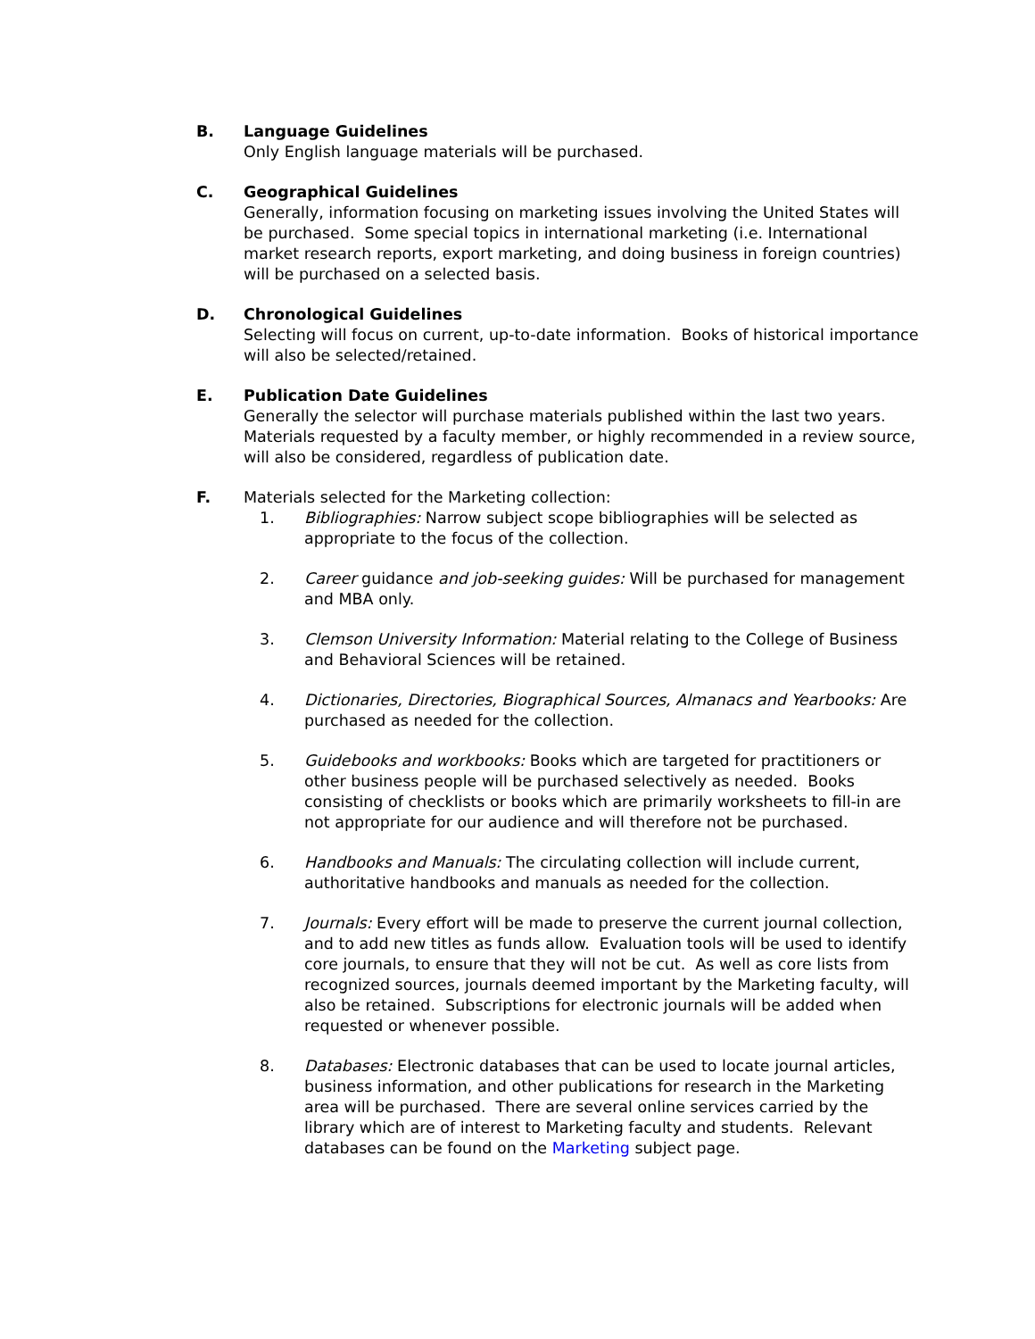B. Language Guidelines
Only English language materials will be purchased.
C. Geographical Guidelines
Generally, information focusing on marketing issues involving the United States will be purchased. Some special topics in international marketing (i.e. International market research reports, export marketing, and doing business in foreign countries) will be purchased on a selected basis.
D. Chronological Guidelines
Selecting will focus on current, up-to-date information. Books of historical importance will also be selected/retained.
E. Publication Date Guidelines
Generally the selector will purchase materials published within the last two years. Materials requested by a faculty member, or highly recommended in a review source, will also be considered, regardless of publication date.
F. Materials selected for the Marketing collection:
1. Bibliographies: Narrow subject scope bibliographies will be selected as appropriate to the focus of the collection.
2. Career guidance and job-seeking guides: Will be purchased for management and MBA only.
3. Clemson University Information: Material relating to the College of Business and Behavioral Sciences will be retained.
4. Dictionaries, Directories, Biographical Sources, Almanacs and Yearbooks: Are purchased as needed for the collection.
5. Guidebooks and workbooks: Books which are targeted for practitioners or other business people will be purchased selectively as needed. Books consisting of checklists or books which are primarily worksheets to fill-in are not appropriate for our audience and will therefore not be purchased.
6. Handbooks and Manuals: The circulating collection will include current, authoritative handbooks and manuals as needed for the collection.
7. Journals: Every effort will be made to preserve the current journal collection, and to add new titles as funds allow. Evaluation tools will be used to identify core journals, to ensure that they will not be cut. As well as core lists from recognized sources, journals deemed important by the Marketing faculty, will also be retained. Subscriptions for electronic journals will be added when requested or whenever possible.
8. Databases: Electronic databases that can be used to locate journal articles, business information, and other publications for research in the Marketing area will be purchased. There are several online services carried by the library which are of interest to Marketing faculty and students. Relevant databases can be found on the Marketing subject page.